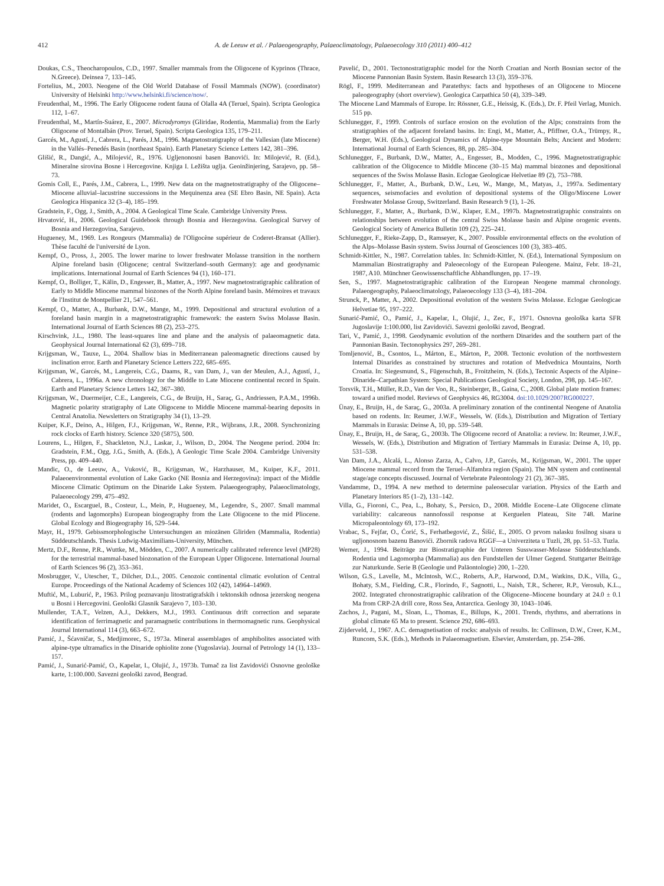412 A. de Leeuw et al. / Palaeogeography, Palaeoclimatology, Palaeoecology 310 (2011) 400–412
Doukas, C.S., Theocharopoulos, C.D., 1997. Smaller mammals from the Oligocene of Kyprinos (Thrace, N.Greece). Deinsea 7, 133–145.
Fortelius, M., 2003. Neogene of the Old World Database of Fossil Mammals (NOW). (coordinator) University of Helsinki http://www.helsinki.fi/science/now/.
Freudenthal, M., 1996. The Early Oligocene rodent fauna of Olalla 4A (Teruel, Spain). Scripta Geologica 112, 1–67.
Freudenthal, M., Martín-Suárez, E., 2007. Microdyromys (Gliridae, Rodentia, Mammalia) from the Early Oligocene of Montalbán (Prov. Teruel, Spain). Scripta Geologica 135, 179–211.
Garcés, M., Agustí, J., Cabrera, L., Parés, J.M., 1996. Magnetostratigraphy of the Vallesian (late Miocene) in the Vallés–Penedés Basin (northeast Spain). Earth Planetary Science Letters 142, 381–396.
Glišić, R., Dangić, A., Milojević, R., 1976. Ugljenonosni basen Banovići. In: Milojević, R. (Ed.), Mineralne sirovina Bosne i Hercegovine. Knjiga I. Ležišta uglja. Geoinžinjering, Sarajevo, pp. 58–73.
Gomis Coll, E., Parés, J.M., Cabrera, L., 1999. New data on the magnetostratigraphy of the Oligocene–Miocene alluvial–lacustrine successions in the Mequinenza area (SE Ebro Basin, NE Spain). Acta Geologica Hispanica 32 (3–4), 185–199.
Gradstein, F., Ogg, J., Smith, A., 2004. A Geological Time Scale. Cambridge University Press.
Hrvatović, H., 2006. Geological Guidebook through Bosnia and Herzegovina. Geological Survey of Bosnia and Herzegovina, Sarajevo.
Hugueney, M., 1969. Les Rongeurs (Mammalia) de l'Oligocène supérieur de Coderet-Bransat (Allier). Thèse faculté de l'université de Lyon.
Kempf, O., Pross, J., 2005. The lower marine to lower freshwater Molasse transition in the northern Alpine foreland basin (Oligocene; central Switzerland–south Germany): age and geodynamic implications. International Journal of Earth Sciences 94 (1), 160–171.
Kempf, O., Bolliger, T., Kälin, D., Engesser, B., Matter, A., 1997. New magnetostratigraphic calibration of Early to Middle Miocene mammal biozones of the North Alpine foreland basin. Mémoires et travaux de l'Institut de Montpellier 21, 547–561.
Kempf, O., Matter, A., Burbank, D.W., Mange, M., 1999. Depositional and structural evolution of a foreland basin margin in a magnetostratigraphic framework: the eastern Swiss Molasse Basin. International Journal of Earth Sciences 88 (2), 253–275.
Kirschvink, J.L., 1980. The least-squares line and plane and the analysis of palaeomagnetic data. Geophysical Journal International 62 (3), 699–718.
Krijgsman, W., Tauxe, L., 2004. Shallow bias in Mediterranean paleomagnetic directions caused by inclination error. Earth and Planetary Science Letters 222, 685–695.
Krijgsman, W., Garcés, M., Langereis, C.G., Daams, R., van Dam, J., van der Meulen, A.J., Agustí, J., Cabrera, L., 1996a. A new chronology for the Middle to Late Miocene continental record in Spain. Earth and Planetary Science Letters 142, 367–380.
Krijgsman, W., Duermeijer, C.E., Langereis, C.G., de Bruijn, H., Saraç, G., Andriessen, P.A.M., 1996b. Magnetic polarity stratigraphy of Late Oligocene to Middle Miocene mammal-bearing deposits in Central Anatolia. Newsletters on Stratigraphy 34 (1), 13–29.
Kuiper, K.F., Deino, A., Hilgen, F.J., Krijgsman, W., Renne, P.R., Wijbrans, J.R., 2008. Synchronizing rock clocks of Earth history. Science 320 (5875), 500.
Lourens, L., Hilgen, F., Shackleton, N.J., Laskar, J., Wilson, D., 2004. The Neogene period. 2004 In: Gradstein, F.M., Ogg, J.G., Smith, A. (Eds.), A Geologic Time Scale 2004. Cambridge University Press, pp. 409–440.
Mandic, O., de Leeuw, A., Vuković, B., Krijgsman, W., Harzhauser, M., Kuiper, K.F., 2011. Palaeoenvironmental evolution of Lake Gacko (NE Bosnia and Herzegovina): impact of the Middle Miocene Climatic Optimum on the Dinaride Lake System. Palaeogeography, Palaeoclimatology, Palaeoecology 299, 475–492.
Maridet, O., Escarguel, B., Costeur, L., Mein, P., Hugueney, M., Legendre, S., 2007. Small mammal (rodents and lagomorphs) European biogeography from the Late Oligocene to the mid Pliocene. Global Ecology and Biogeography 16, 529–544.
Mayr, H., 1979. Gebissmorphologische Untersuchungen an miozänen Gliriden (Mammalia, Rodentia) Süddeutschlands. Thesis Ludwig-Maximilians-University, München.
Mertz, D.F., Renne, P.R., Wuttke, M., Mödden, C., 2007. A numerically calibrated reference level (MP28) for the terrestrial mammal-based biozonation of the European Upper Oligocene. International Journal of Earth Sciences 96 (2), 353–361.
Mosbrugger, V., Utescher, T., Dilcher, D.L., 2005. Cenozoic continental climatic evolution of Central Europe. Proceedings of the National Academy of Sciences 102 (42), 14964–14969.
Muftić, M., Luburić, P., 1963. Prilog poznavanju litostratigrafskih i tektonskih odnosa jezerskog neogena u Bosni i Hercegovini. Geološki Glasnik Sarajevo 7, 103–130.
Mullender, T.A.T., Velzen, A.J., Dekkers, M.J., 1993. Continuous drift correction and separate identification of ferrimagnetic and paramagnetic contributions in thermomagnetic runs. Geophysical Journal International 114 (3), 663–672.
Pamić, J., Šćavničar, S., Medjimorec, S., 1973a. Mineral assemblages of amphibolites associated with alpine-type ultramafics in the Dinaride ophiolite zone (Yugoslavia). Journal of Petrology 14 (1), 133–157.
Pamić, J., Sunarić-Pamić, O., Kapelar, I., Olujić, J., 1973b. Tumač za list Zavidovići Osnovne geološke karte, 1:100.000. Savezni geološki zavod, Beograd.
Pavelić, D., 2001. Tectonostratigraphic model for the North Croatian and North Bosnian sector of the Miocene Pannonian Basin System. Basin Research 13 (3), 359–376.
Rögl, F., 1999. Mediterranean and Paratethys: facts and hypotheses of an Oligocene to Miocene paleogeography (short overview). Geologica Carpathica 50 (4), 339–349.
The Miocene Land Mammals of Europe. In: Rössner, G.E., Heissig, K. (Eds.), Dr. F. Pfeil Verlag, Munich. 515 pp.
Schlunegger, F., 1999. Controls of surface erosion on the evolution of the Alps; constraints from the stratigraphies of the adjacent foreland basins. In: Engi, M., Matter, A., Pfiffner, O.A., Trümpy, R., Berger, W.H. (Eds.), Geological Dynamics of Alpine-type Mountain Belts; Ancient and Modern: International Journal of Earth Sciences, 88, pp. 285–304.
Schlunegger, F., Burbank, D.W., Matter, A., Engesser, B., Modden, C., 1996. Magnetostratigraphic calibration of the Oligocence to Middle Miocene (30–15 Ma) mammal biozones and depositional sequences of the Swiss Molasse Basin. Eclogae Geologicae Helvetiae 89 (2), 753–788.
Schlunegger, F., Matter, A., Burbank, D.W., Leu, W., Mange, M., Matyas, J., 1997a. Sedimentary sequences, seismofacies and evolution of depositional systems of the Oligo/Miocene Lower Freshwater Molasse Group, Switzerland. Basin Research 9 (1), 1–26.
Schlunegger, F., Matter, A., Burbank, D.W., Klaper, E.M., 1997b. Magnetostratigraphic constraints on relationships between evolution of the central Swiss Molasse basin and Alpine orogenic events. Geological Society of America Bulletin 109 (2), 225–241.
Schlunegger, F., Rieke-Zapp, D., Ramseyer, K., 2007. Possible environmental effects on the evolution of the Alps–Molasse Basin system. Swiss Journal of Geosciences 100 (3), 383–405.
Schmidt-Kittler, N., 1987. Correlation tables. In: Schmidt-Kittler, N. (Ed.), International Symposium on Mammalian Biostratigraphy and Paleoecology of the European Paleogene. Mainz, Febr. 18–21, 1987, A10. Münchner Geowissenschaftliche Abhandlungen, pp. 17–19.
Sen, S., 1997. Magnetostratigraphic calibration of the European Neogene mammal chronology. Palaeogeography, Palaeoclimatology, Palaeoecology 133 (3–4), 181–204.
Strunck, P., Matter, A., 2002. Depositional evolution of the western Swiss Molasse. Eclogae Geologicae Helvetiae 95, 197–222.
Sunarić-Pamić, O., Pamić, J., Kapelar, I., Olujić, J., Zec, F., 1971. Osnovna geološka karta SFR Jugoslavije 1:100.000, list Zavidovići. Savezni geološki zavod, Beograd.
Tari, V., Pamić, J., 1998. Geodynamic evolution of the northern Dinarides and the southern part of the Pannonian Basin. Tectonophysics 297, 269–281.
Tomljenović, B., Csontos, L., Márton, E., Márton, P., 2008. Tectonic evolution of the northwestern Internal Dinarides as constrained by structures and rotation of Medvednica Mountains, North Croatia. In: Siegesmund, S., Fügenschuh, B., Froitzheim, N. (Eds.), Tectonic Aspects of the Alpine–Dinaride–Carpathian System: Special Publications Geological Society, London, 298, pp. 145–167.
Torsvik, T.H., Müller, R.D., Van der Voo, R., Steinberger, B., Gaina, C., 2008. Global plate motion frames: toward a unified model. Reviews of Geophysics 46, RG3004. doi:10.1029/2007RG000227.
Ünay, E., Bruijn, H., de Saraç, G., 2003a. A preliminary zonation of the continental Neogene of Anatolia based on rodents. In: Reumer, J.W.F., Wessels, W. (Eds.), Distribution and Migration of Tertiary Mammals in Eurasia: Deinse A, 10, pp. 539–548.
Ünay, E., Bruijn, H., de Saraç, G., 2003b. The Oligocene record of Anatolia: a review. In: Reumer, J.W.F., Wessels, W. (Eds.), Distribution and Migration of Tertiary Mammals in Eurasia: Deinse A, 10, pp. 531–538.
Van Dam, J.A., Alcalá, L., Alonso Zarza, A., Calvo, J.P., Garcés, M., Krijgsman, W., 2001. The upper Miocene mammal record from the Teruel–Alfambra region (Spain). The MN system and continental stage/age concepts discussed. Journal of Vertebrate Paleontology 21 (2), 367–385.
Vandamme, D., 1994. A new method to determine paleosecular variation. Physics of the Earth and Planetary Interiors 85 (1–2), 131–142.
Villa, G., Fioroni, C., Pea, L., Bohaty, S., Persico, D., 2008. Middle Eocene–Late Oligocene climate variability: calcareous nannofossil response at Kerguelen Plateau, Site 748. Marine Micropaleontology 69, 173–192.
Vrabac, S., Fejfar, O., Ćorić, S., Ferhatbegović, Z., Šišić, E., 2005. O prvom nalasku fosilnog sisara u ugljonosnom bazenu Banovići. Zbornik radova RGGF—a Univerziteta u Tuzli, 28, pp. 51–53. Tuzla.
Werner, J., 1994. Beiträge zur Biostratigraphie der Unteren Susswasser-Molasse Süddeutschlands. Rodentia und Lagomorpha (Mammalia) aus den Fundstellen der Ulmer Gegend. Stuttgarter Beiträge zur Naturkunde. Serie B (Geologie und Paläontologie) 200, 1–220.
Wilson, G.S., Lavelle, M., McIntosh, W.C., Roberts, A.P., Harwood, D.M., Watkins, D.K., Villa, G., Bohaty, S.M., Fielding, C.R., Florindo, F., Sagnotti, L., Naish, T.R., Scherer, R.P., Verosub, K.L., 2002. Integrated chronostratigraphic calibration of the Oligocene–Miocene boundary at 24.0 ± 0.1 Ma from CRP-2A drill core, Ross Sea, Antarctica. Geology 30, 1043–1046.
Zachos, J., Pagani, M., Sloan, L., Thomas, E., Billups, K., 2001. Trends, rhythms, and aberrations in global climate 65 Ma to present. Science 292, 686–693.
Zijderveld, J., 1967. A.C. demagnetisation of rocks: analysis of results. In: Collinson, D.W., Creer, K.M., Runcom, S.K. (Eds.), Methods in Palaeomagnetism. Elsevier, Amsterdam, pp. 254–286.